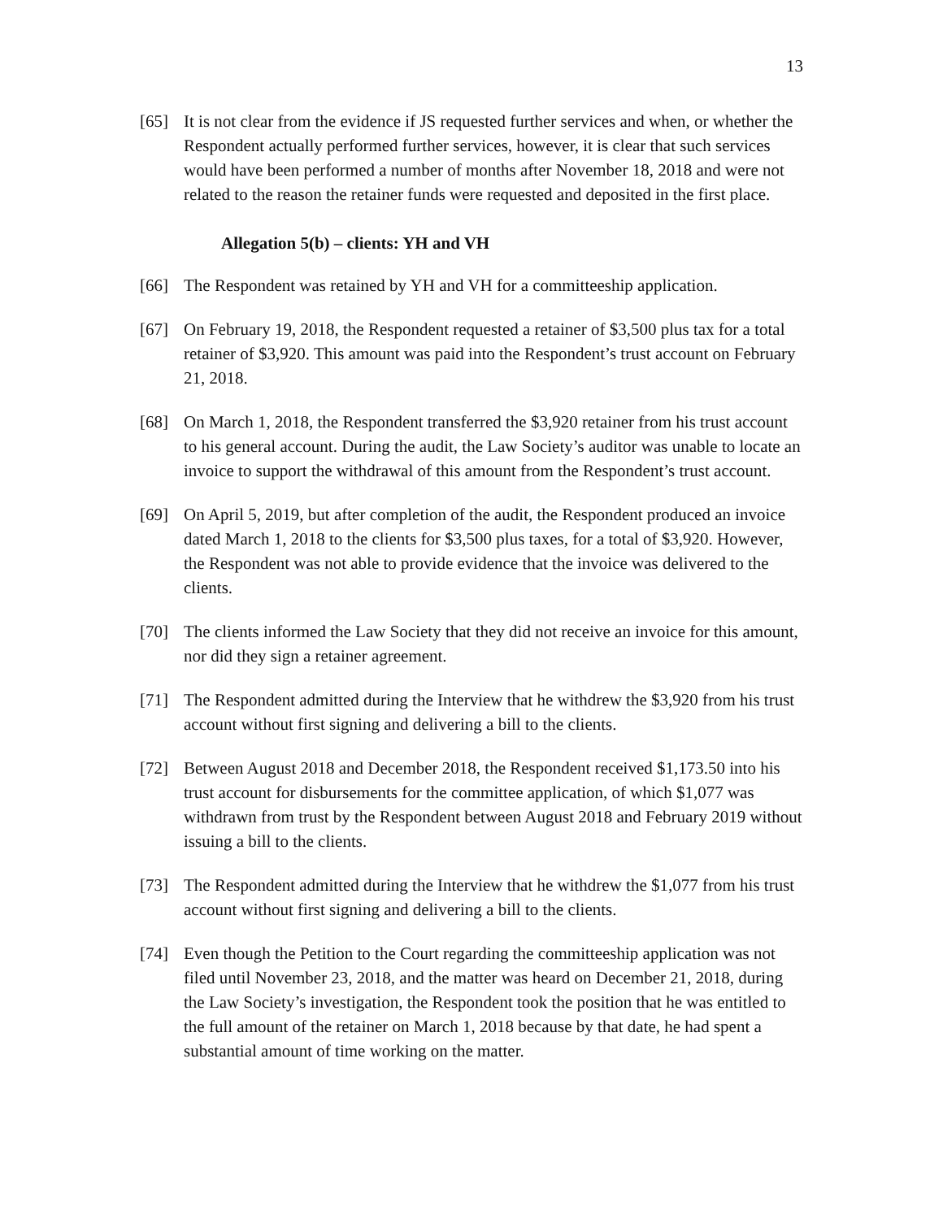13
[65] It is not clear from the evidence if JS requested further services and when, or whether the Respondent actually performed further services, however, it is clear that such services would have been performed a number of months after November 18, 2018 and were not related to the reason the retainer funds were requested and deposited in the first place.
Allegation 5(b) – clients: YH and VH
[66] The Respondent was retained by YH and VH for a committeeship application.
[67] On February 19, 2018, the Respondent requested a retainer of $3,500 plus tax for a total retainer of $3,920. This amount was paid into the Respondent’s trust account on February 21, 2018.
[68] On March 1, 2018, the Respondent transferred the $3,920 retainer from his trust account to his general account. During the audit, the Law Society’s auditor was unable to locate an invoice to support the withdrawal of this amount from the Respondent’s trust account.
[69] On April 5, 2019, but after completion of the audit, the Respondent produced an invoice dated March 1, 2018 to the clients for $3,500 plus taxes, for a total of $3,920. However, the Respondent was not able to provide evidence that the invoice was delivered to the clients.
[70] The clients informed the Law Society that they did not receive an invoice for this amount, nor did they sign a retainer agreement.
[71] The Respondent admitted during the Interview that he withdrew the $3,920 from his trust account without first signing and delivering a bill to the clients.
[72] Between August 2018 and December 2018, the Respondent received $1,173.50 into his trust account for disbursements for the committee application, of which $1,077 was withdrawn from trust by the Respondent between August 2018 and February 2019 without issuing a bill to the clients.
[73] The Respondent admitted during the Interview that he withdrew the $1,077 from his trust account without first signing and delivering a bill to the clients.
[74] Even though the Petition to the Court regarding the committeeship application was not filed until November 23, 2018, and the matter was heard on December 21, 2018, during the Law Society’s investigation, the Respondent took the position that he was entitled to the full amount of the retainer on March 1, 2018 because by that date, he had spent a substantial amount of time working on the matter.